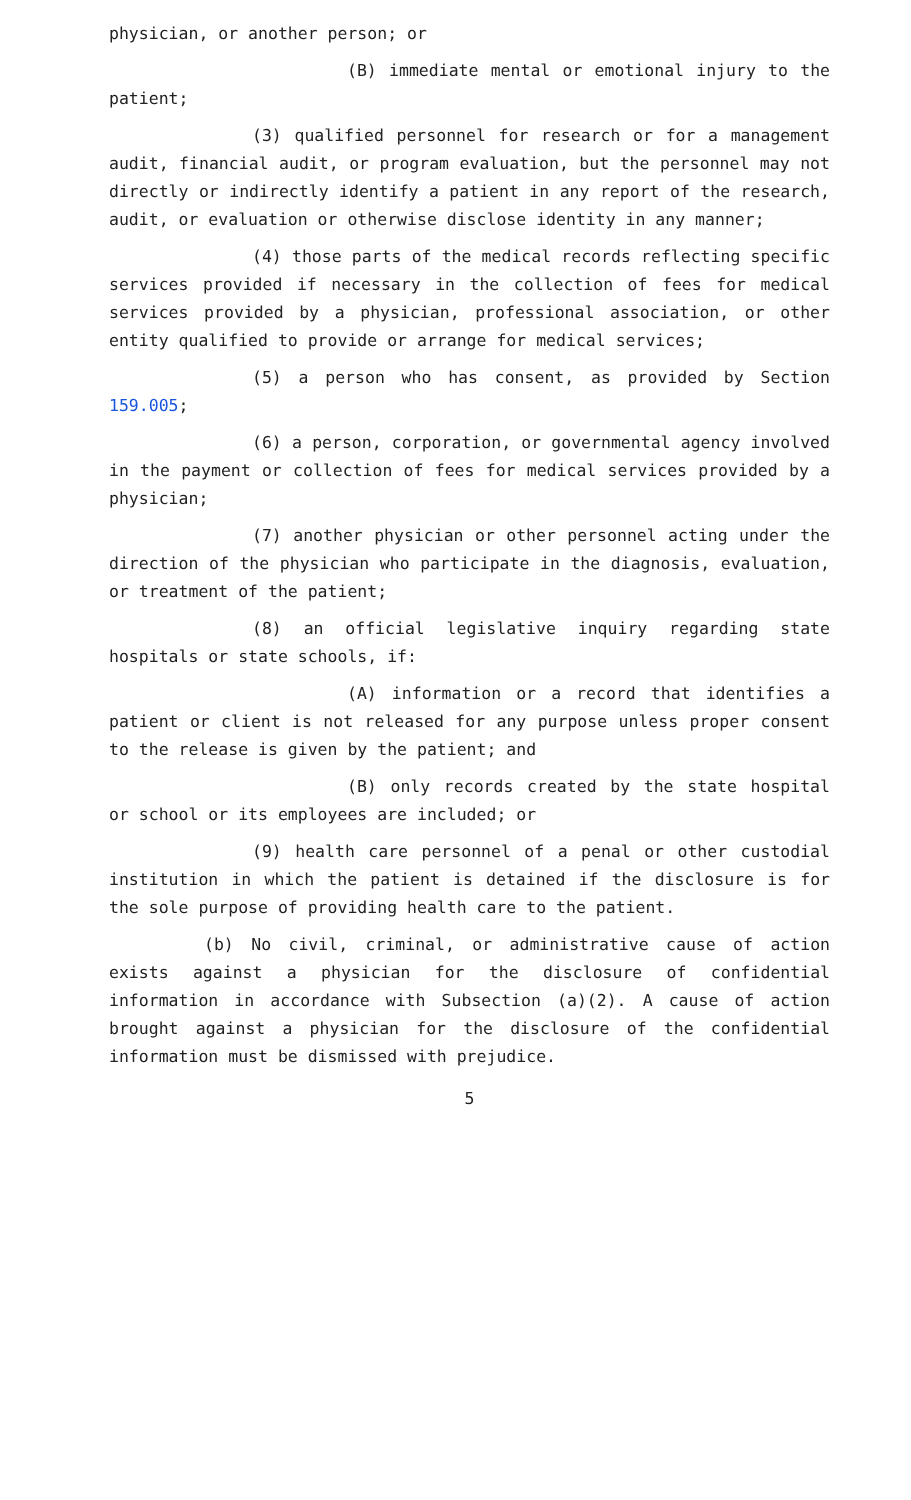physician, or another person; or
(B) immediate mental or emotional injury to the patient;
(3) qualified personnel for research or for a management audit, financial audit, or program evaluation, but the personnel may not directly or indirectly identify a patient in any report of the research, audit, or evaluation or otherwise disclose identity in any manner;
(4) those parts of the medical records reflecting specific services provided if necessary in the collection of fees for medical services provided by a physician, professional association, or other entity qualified to provide or arrange for medical services;
(5) a person who has consent, as provided by Section 159.005;
(6) a person, corporation, or governmental agency involved in the payment or collection of fees for medical services provided by a physician;
(7) another physician or other personnel acting under the direction of the physician who participate in the diagnosis, evaluation, or treatment of the patient;
(8) an official legislative inquiry regarding state hospitals or state schools, if:
(A) information or a record that identifies a patient or client is not released for any purpose unless proper consent to the release is given by the patient; and
(B) only records created by the state hospital or school or its employees are included; or
(9) health care personnel of a penal or other custodial institution in which the patient is detained if the disclosure is for the sole purpose of providing health care to the patient.
(b) No civil, criminal, or administrative cause of action exists against a physician for the disclosure of confidential information in accordance with Subsection (a)(2). A cause of action brought against a physician for the disclosure of the confidential information must be dismissed with prejudice.
5